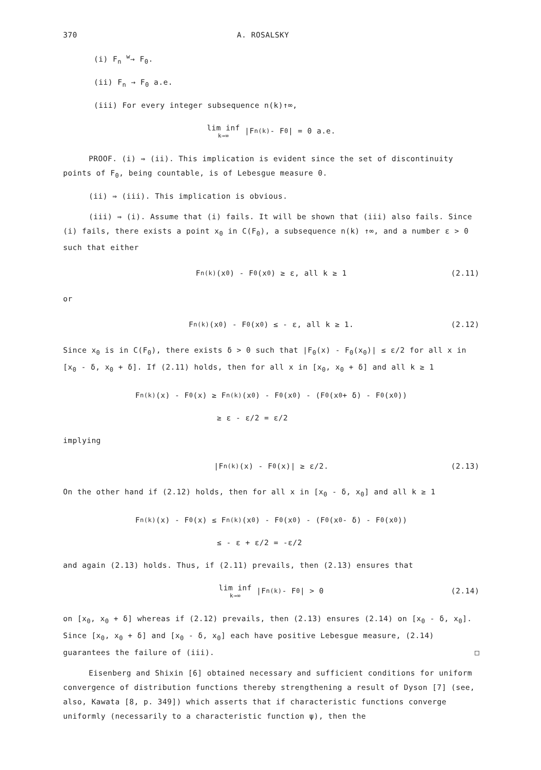370 A. ROSALSKY
(i) F<sub>n</sub> <sup>w</sup>→ F<sub>0</sub>.
(ii) F<sub>n</sub> → F<sub>0</sub> a.e.
(iii) For every integer subsequence n(k)↑∞,
lim inf k→∞ |F<sub>n(k)</sub> - F<sub>0</sub>| = 0 a.e.
PROOF. (i) ⇒ (ii). This implication is evident since the set of discontinuity points of F<sub>0</sub>, being countable, is of Lebesgue measure 0.
(ii) ⇒ (iii). This implication is obvious.
(iii) ⇒ (i). Assume that (i) fails. It will be shown that (iii) also fails. Since (i) fails, there exists a point x<sub>0</sub> in C(F<sub>0</sub>), a subsequence n(k) ↑∞, and a number ε > 0 such that either
F<sub>n(k)</sub>(x<sub>0</sub>) - F<sub>0</sub>(x<sub>0</sub>) ≥ ε, all k ≥ 1 (2.11)
or
F<sub>n(k)</sub>(x<sub>0</sub>) - F<sub>0</sub>(x<sub>0</sub>) ≤ - ε, all k ≥ 1. (2.12)
Since x<sub>0</sub> is in C(F<sub>0</sub>), there exists δ > 0 such that |F<sub>0</sub>(x) - F<sub>0</sub>(x<sub>0</sub>)| ≤ ε/2 for all x in [x<sub>0</sub> - δ, x<sub>0</sub> + δ]. If (2.11) holds, then for all x in [x<sub>0</sub>, x<sub>0</sub> + δ] and all k ≥ 1
F<sub>n(k)</sub>(x) - F<sub>0</sub>(x) ≥ F<sub>n(k)</sub>(x<sub>0</sub>) - F<sub>0</sub>(x<sub>0</sub>) - (F<sub>0</sub>(x<sub>0</sub> + δ) - F<sub>0</sub>(x<sub>0</sub>))
≥ ε - ε/2 = ε/2
implying
|F<sub>n(k)</sub>(x) - F<sub>0</sub>(x)| ≥ ε/2. (2.13)
On the other hand if (2.12) holds, then for all x in [x<sub>0</sub> - δ, x<sub>0</sub>] and all k ≥ 1
F<sub>n(k)</sub>(x) - F<sub>0</sub>(x) ≤ F<sub>n(k)</sub>(x<sub>0</sub>) - F<sub>0</sub>(x<sub>0</sub>) - (F<sub>0</sub>(x<sub>0</sub> - δ) - F<sub>0</sub>(x<sub>0</sub>))
≤ - ε + ε/2 = -ε/2
and again (2.13) holds. Thus, if (2.11) prevails, then (2.13) ensures that
lim inf k→∞ |F<sub>n(k)</sub> - F<sub>0</sub>| > 0 (2.14)
on [x<sub>0</sub>, x<sub>0</sub> + δ] whereas if (2.12) prevails, then (2.13) ensures (2.14) on [x<sub>0</sub> - δ, x<sub>0</sub>]. Since [x<sub>0</sub>, x<sub>0</sub> + δ] and [x<sub>0</sub> - δ, x<sub>0</sub>] each have positive Lebesgue measure, (2.14) guarantees the failure of (iii). □
Eisenberg and Shixin [6] obtained necessary and sufficient conditions for uniform convergence of distribution functions thereby strengthening a result of Dyson [7] (see, also, Kawata [8, p. 349]) which asserts that if characteristic functions converge uniformly (necessarily to a characteristic function ψ), then the